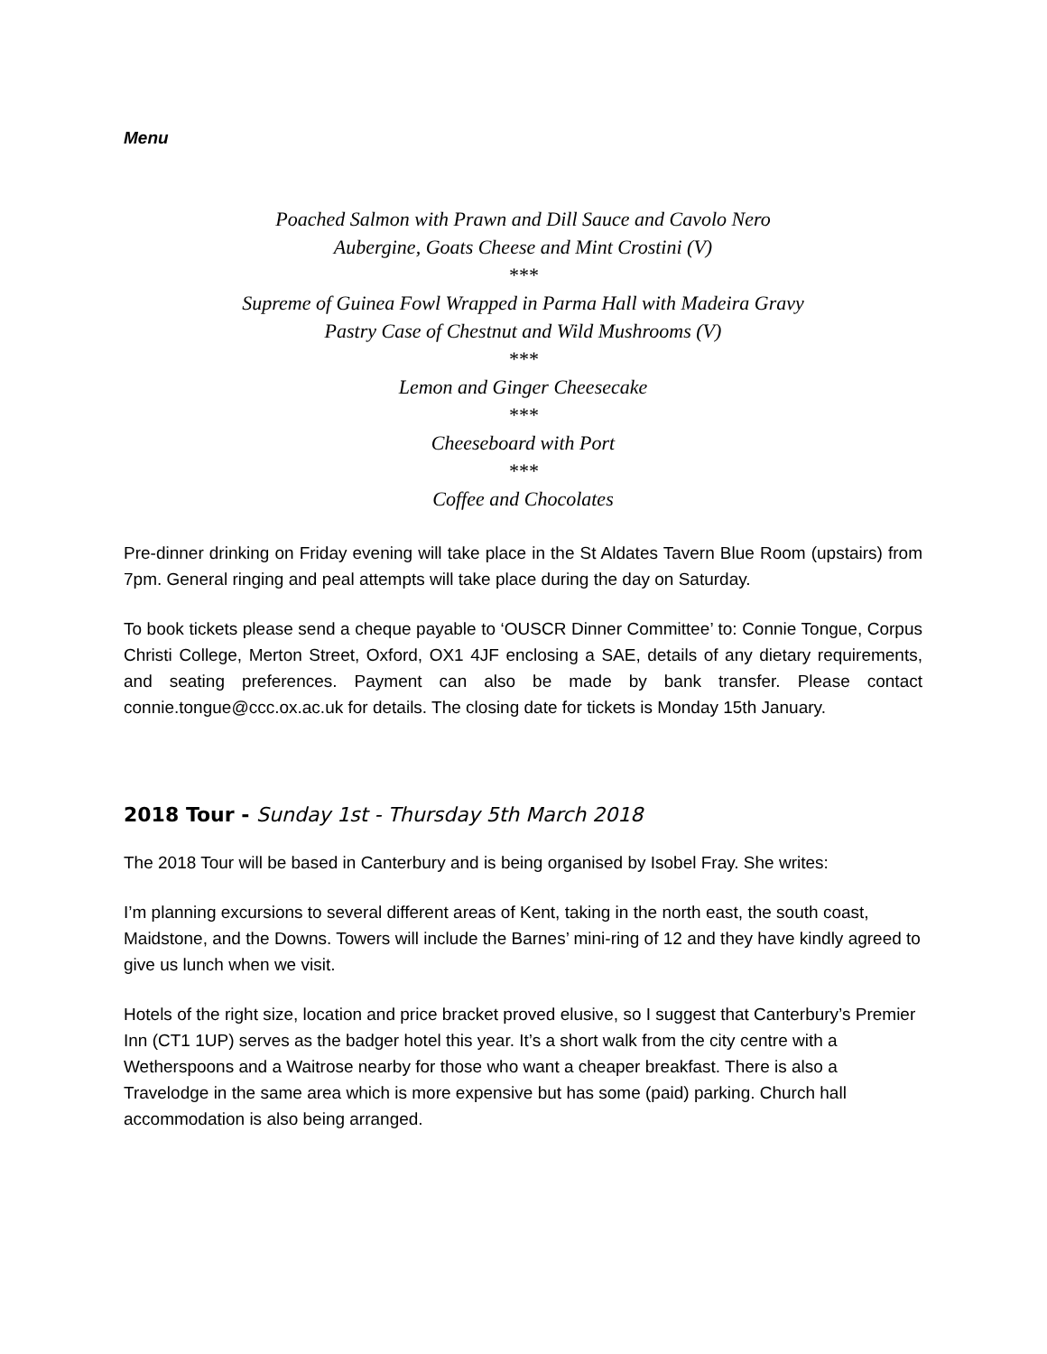Menu
Poached Salmon with Prawn and Dill Sauce and Cavolo Nero
Aubergine, Goats Cheese and Mint Crostini (V)
***
Supreme of Guinea Fowl Wrapped in Parma Hall with Madeira Gravy
Pastry Case of Chestnut and Wild Mushrooms (V)
***
Lemon and Ginger Cheesecake
***
Cheeseboard with Port
***
Coffee and Chocolates
Pre-dinner drinking on Friday evening will take place in the St Aldates Tavern Blue Room (upstairs) from 7pm. General ringing and peal attempts will take place during the day on Saturday.
To book tickets please send a cheque payable to ‘OUSCR Dinner Committee’ to: Connie Tongue, Corpus Christi College, Merton Street, Oxford, OX1 4JF enclosing a SAE, details of any dietary requirements, and seating preferences. Payment can also be made by bank transfer. Please contact connie.tongue@ccc.ox.ac.uk for details. The closing date for tickets is Monday 15th January.
2018 Tour - Sunday 1st - Thursday 5th March 2018
The 2018 Tour will be based in Canterbury and is being organised by Isobel Fray. She writes:
I’m planning excursions to several different areas of Kent, taking in the north east, the south coast, Maidstone, and the Downs. Towers will include the Barnes’ mini-ring of 12 and they have kindly agreed to give us lunch when we visit.
Hotels of the right size, location and price bracket proved elusive, so I suggest that Canterbury’s Premier Inn (CT1 1UP) serves as the badger hotel this year. It’s a short walk from the city centre with a Wetherspoons and a Waitrose nearby for those who want a cheaper breakfast. There is also a Travelodge in the same area which is more expensive but has some (paid) parking. Church hall accommodation is also being arranged.